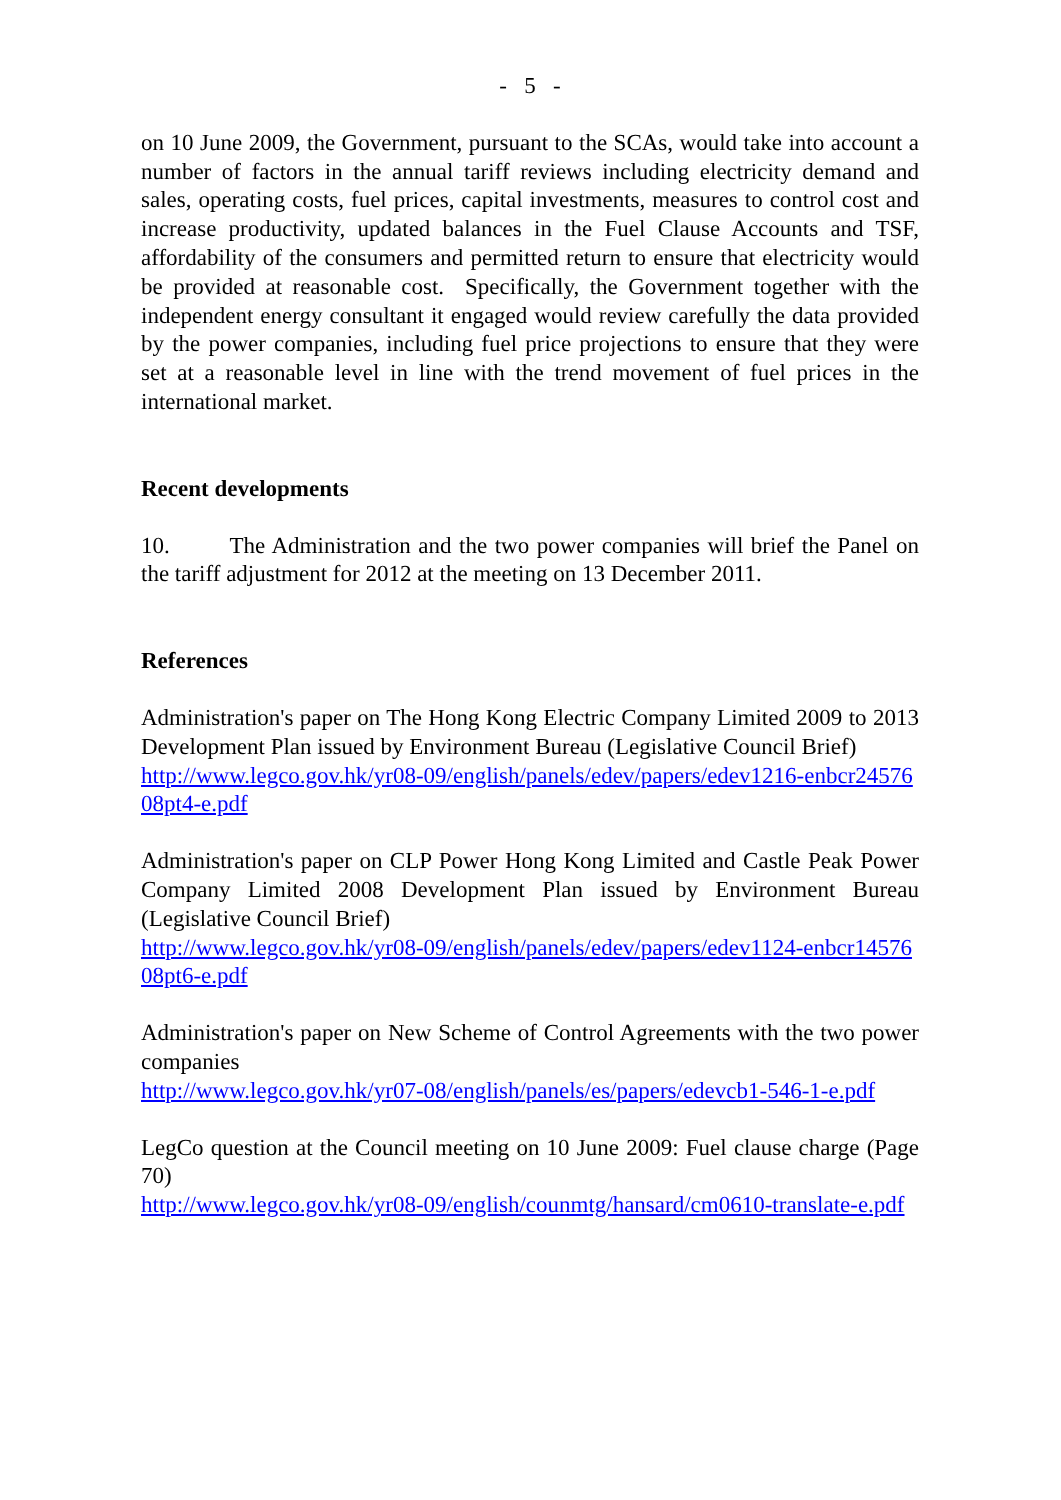- 5 -
on 10 June 2009, the Government, pursuant to the SCAs, would take into account a number of factors in the annual tariff reviews including electricity demand and sales, operating costs, fuel prices, capital investments, measures to control cost and increase productivity, updated balances in the Fuel Clause Accounts and TSF, affordability of the consumers and permitted return to ensure that electricity would be provided at reasonable cost. Specifically, the Government together with the independent energy consultant it engaged would review carefully the data provided by the power companies, including fuel price projections to ensure that they were set at a reasonable level in line with the trend movement of fuel prices in the international market.
Recent developments
10. The Administration and the two power companies will brief the Panel on the tariff adjustment for 2012 at the meeting on 13 December 2011.
References
Administration's paper on The Hong Kong Electric Company Limited 2009 to 2013 Development Plan issued by Environment Bureau (Legislative Council Brief)
http://www.legco.gov.hk/yr08-09/english/panels/edev/papers/edev1216-enbcr2457608pt4-e.pdf
Administration's paper on CLP Power Hong Kong Limited and Castle Peak Power Company Limited 2008 Development Plan issued by Environment Bureau (Legislative Council Brief)
http://www.legco.gov.hk/yr08-09/english/panels/edev/papers/edev1124-enbcr1457608pt6-e.pdf
Administration's paper on New Scheme of Control Agreements with the two power companies
http://www.legco.gov.hk/yr07-08/english/panels/es/papers/edevcb1-546-1-e.pdf
LegCo question at the Council meeting on 10 June 2009: Fuel clause charge (Page 70)
http://www.legco.gov.hk/yr08-09/english/counmtg/hansard/cm0610-translate-e.pdf